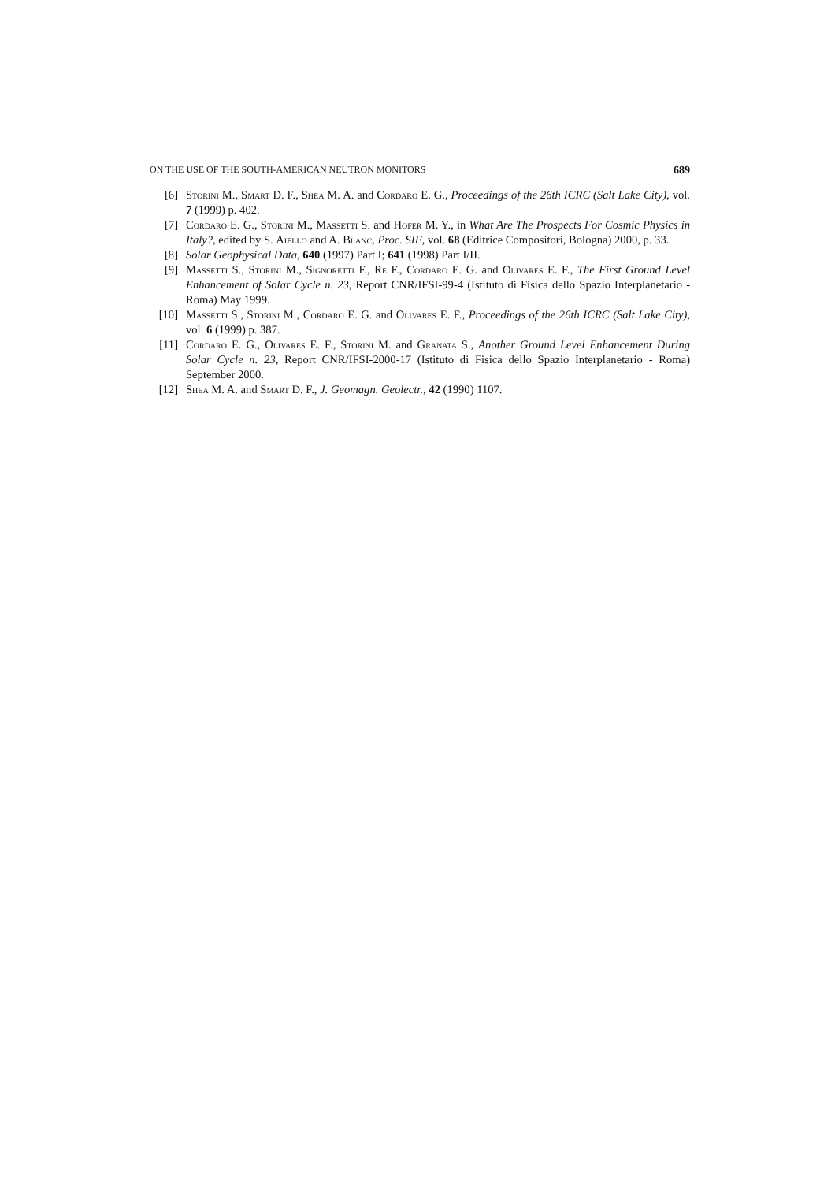ON THE USE OF THE SOUTH-AMERICAN NEUTRON MONITORS 689
[6] Storini M., Smart D. F., Shea M. A. and Cordaro E. G., Proceedings of the 26th ICRC (Salt Lake City), vol. 7 (1999) p. 402.
[7] Cordaro E. G., Storini M., Massetti S. and Hofer M. Y., in What Are The Prospects For Cosmic Physics in Italy?, edited by S. Aiello and A. Blanc, Proc. SIF, vol. 68 (Editrice Compositori, Bologna) 2000, p. 33.
[8] Solar Geophysical Data, 640 (1997) Part I; 641 (1998) Part I/II.
[9] Massetti S., Storini M., Signoretti F., Re F., Cordaro E. G. and Olivares E. F., The First Ground Level Enhancement of Solar Cycle n. 23, Report CNR/IFSI-99-4 (Istituto di Fisica dello Spazio Interplanetario - Roma) May 1999.
[10] Massetti S., Storini M., Cordaro E. G. and Olivares E. F., Proceedings of the 26th ICRC (Salt Lake City), vol. 6 (1999) p. 387.
[11] Cordaro E. G., Olivares E. F., Storini M. and Granata S., Another Ground Level Enhancement During Solar Cycle n. 23, Report CNR/IFSI-2000-17 (Istituto di Fisica dello Spazio Interplanetario - Roma) September 2000.
[12] Shea M. A. and Smart D. F., J. Geomagn. Geolectr., 42 (1990) 1107.